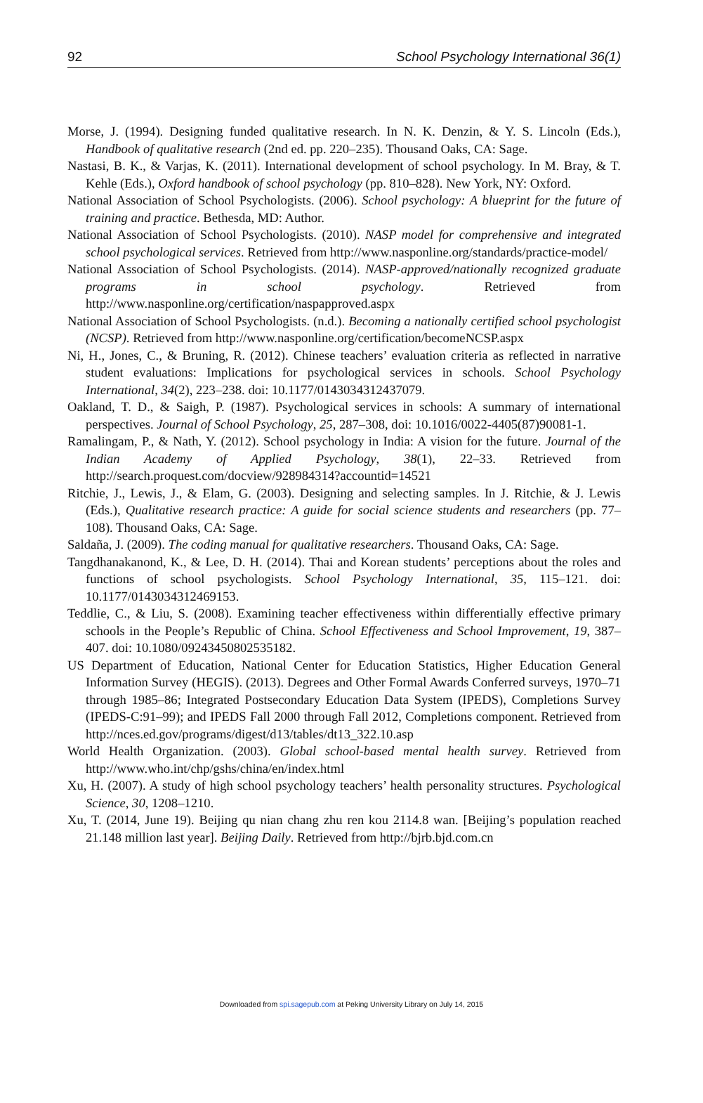92 School Psychology International 36(1)
Morse, J. (1994). Designing funded qualitative research. In N. K. Denzin, & Y. S. Lincoln (Eds.), Handbook of qualitative research (2nd ed. pp. 220–235). Thousand Oaks, CA: Sage.
Nastasi, B. K., & Varjas, K. (2011). International development of school psychology. In M. Bray, & T. Kehle (Eds.), Oxford handbook of school psychology (pp. 810–828). New York, NY: Oxford.
National Association of School Psychologists. (2006). School psychology: A blueprint for the future of training and practice. Bethesda, MD: Author.
National Association of School Psychologists. (2010). NASP model for comprehensive and integrated school psychological services. Retrieved from http://www.nasponline.org/standards/practice-model/
National Association of School Psychologists. (2014). NASP-approved/nationally recognized graduate programs in school psychology. Retrieved from http://www.nasponline.org/certification/naspapproved.aspx
National Association of School Psychologists. (n.d.). Becoming a nationally certified school psychologist (NCSP). Retrieved from http://www.nasponline.org/certification/becomeNCSP.aspx
Ni, H., Jones, C., & Bruning, R. (2012). Chinese teachers’ evaluation criteria as reflected in narrative student evaluations: Implications for psychological services in schools. School Psychology International, 34(2), 223–238. doi: 10.1177/0143034312437079.
Oakland, T. D., & Saigh, P. (1987). Psychological services in schools: A summary of international perspectives. Journal of School Psychology, 25, 287–308, doi: 10.1016/0022-4405(87)90081-1.
Ramalingam, P., & Nath, Y. (2012). School psychology in India: A vision for the future. Journal of the Indian Academy of Applied Psychology, 38(1), 22–33. Retrieved from http://search.proquest.com/docview/928984314?accountid=14521
Ritchie, J., Lewis, J., & Elam, G. (2003). Designing and selecting samples. In J. Ritchie, & J. Lewis (Eds.), Qualitative research practice: A guide for social science students and researchers (pp. 77–108). Thousand Oaks, CA: Sage.
Saldaña, J. (2009). The coding manual for qualitative researchers. Thousand Oaks, CA: Sage.
Tangdhanakanond, K., & Lee, D. H. (2014). Thai and Korean students’ perceptions about the roles and functions of school psychologists. School Psychology International, 35, 115–121. doi: 10.1177/0143034312469153.
Teddlie, C., & Liu, S. (2008). Examining teacher effectiveness within differentially effective primary schools in the People’s Republic of China. School Effectiveness and School Improvement, 19, 387–407. doi: 10.1080/09243450802535182.
US Department of Education, National Center for Education Statistics, Higher Education General Information Survey (HEGIS). (2013). Degrees and Other Formal Awards Conferred surveys, 1970–71 through 1985–86; Integrated Postsecondary Education Data System (IPEDS), Completions Survey (IPEDS-C:91–99); and IPEDS Fall 2000 through Fall 2012, Completions component. Retrieved from http://nces.ed.gov/programs/digest/d13/tables/dt13_322.10.asp
World Health Organization. (2003). Global school-based mental health survey. Retrieved from http://www.who.int/chp/gshs/china/en/index.html
Xu, H. (2007). A study of high school psychology teachers’ health personality structures. Psychological Science, 30, 1208–1210.
Xu, T. (2014, June 19). Beijing qu nian chang zhu ren kou 2114.8 wan. [Beijing’s population reached 21.148 million last year]. Beijing Daily. Retrieved from http://bjrb.bjd.com.cn
Downloaded from spi.sagepub.com at Peking University Library on July 14, 2015